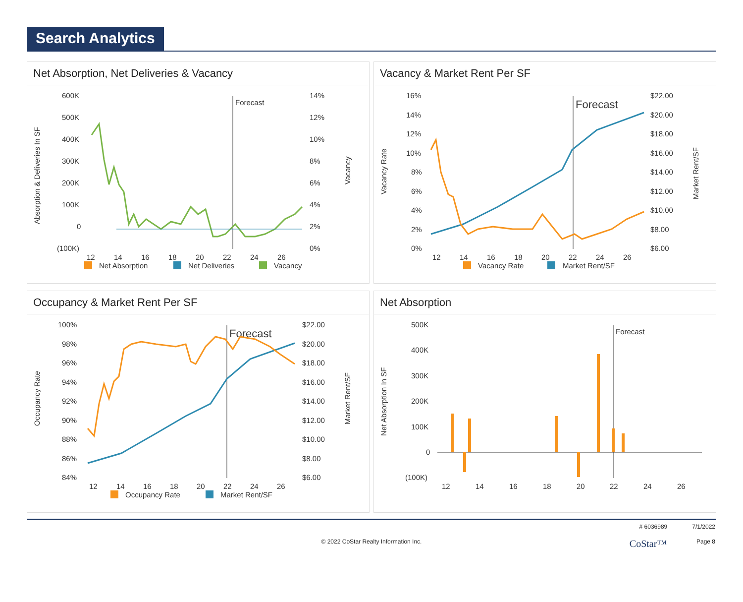Search Analytics
Net Absorption, Net Deliveries & Vacancy
600K
500K
400K
300K
200K
100K
0
(100K)
14%
12%
10%
8%
6%
4%
2%
0%
Forecast
12
14
16
18
20
22
24
26
Net Absorption
Net Deliveries
Vacancy
Absorption & Deliveries In SF
Vacancy
Vacancy & Market Rent Per SF
16%
14%
12%
10%
8%
6%
4%
2%
0%
$22.00
$20.00
$18.00
$16.00
$14.00
$12.00
$10.00
$8.00
$6.00
Forecast
12
14
16
18
20
22
24
26
Vacancy Rate
Market Rent/SF
Vacancy Rate
Market Rent/SF
Occupancy & Market Rent Per SF
100%
98%
96%
94%
92%
90%
88%
86%
84%
$22.00
$20.00
$18.00
$16.00
$14.00
$12.00
$10.00
$8.00
$6.00
Forecast
12
14
16
18
20
22
24
26
Occupancy Rate
Market Rent/SF
Occupancy Rate
Market Rent/SF
Net Absorption
500K
400K
300K
200K
100K
0
(100K)
Forecast
12
14
16
18
20
22
24
26
Net Absorption In SF
# 6036989 7/1/2022
© 2022 CoStar Realty Information Inc. CoStar™ Page 8